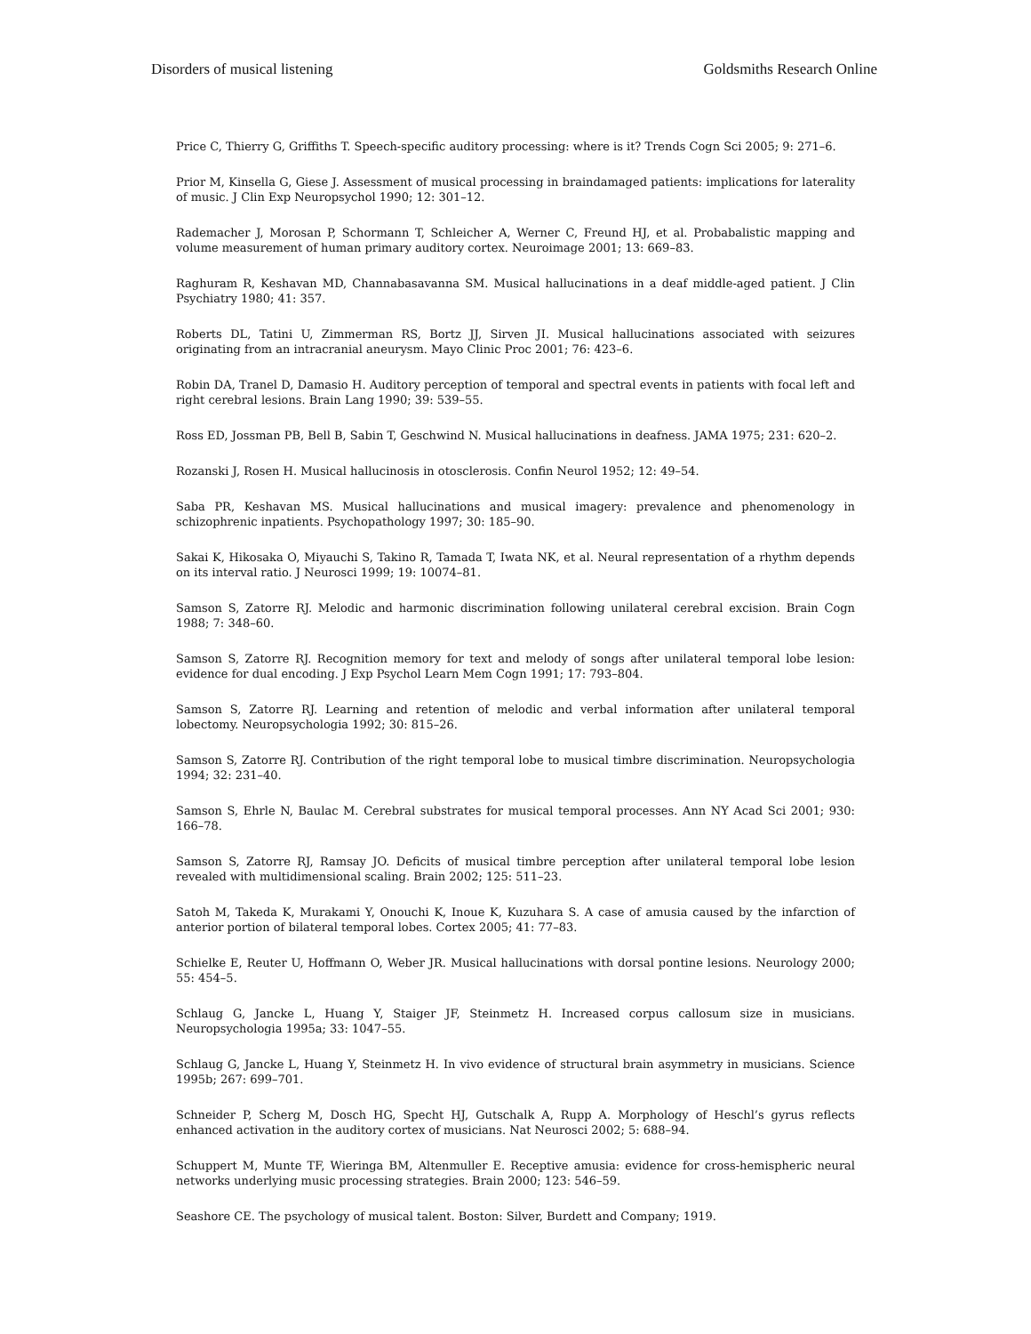Disorders of musical listening Goldsmiths Research Online
Price C, Thierry G, Griffiths T. Speech-specific auditory processing: where is it? Trends Cogn Sci 2005; 9: 271–6.
Prior M, Kinsella G, Giese J. Assessment of musical processing in braindamaged patients: implications for laterality of music. J Clin Exp Neuropsychol 1990; 12: 301–12.
Rademacher J, Morosan P, Schormann T, Schleicher A, Werner C, Freund HJ, et al. Probabalistic mapping and volume measurement of human primary auditory cortex. Neuroimage 2001; 13: 669–83.
Raghuram R, Keshavan MD, Channabasavanna SM. Musical hallucinations in a deaf middle-aged patient. J Clin Psychiatry 1980; 41: 357.
Roberts DL, Tatini U, Zimmerman RS, Bortz JJ, Sirven JI. Musical hallucinations associated with seizures originating from an intracranial aneurysm. Mayo Clinic Proc 2001; 76: 423–6.
Robin DA, Tranel D, Damasio H. Auditory perception of temporal and spectral events in patients with focal left and right cerebral lesions. Brain Lang 1990; 39: 539–55.
Ross ED, Jossman PB, Bell B, Sabin T, Geschwind N. Musical hallucinations in deafness. JAMA 1975; 231: 620–2.
Rozanski J, Rosen H. Musical hallucinosis in otosclerosis. Confin Neurol 1952; 12: 49–54.
Saba PR, Keshavan MS. Musical hallucinations and musical imagery: prevalence and phenomenology in schizophrenic inpatients. Psychopathology 1997; 30: 185–90.
Sakai K, Hikosaka O, Miyauchi S, Takino R, Tamada T, Iwata NK, et al. Neural representation of a rhythm depends on its interval ratio. J Neurosci 1999; 19: 10074–81.
Samson S, Zatorre RJ. Melodic and harmonic discrimination following unilateral cerebral excision. Brain Cogn 1988; 7: 348–60.
Samson S, Zatorre RJ. Recognition memory for text and melody of songs after unilateral temporal lobe lesion: evidence for dual encoding. J Exp Psychol Learn Mem Cogn 1991; 17: 793–804.
Samson S, Zatorre RJ. Learning and retention of melodic and verbal information after unilateral temporal lobectomy. Neuropsychologia 1992; 30: 815–26.
Samson S, Zatorre RJ. Contribution of the right temporal lobe to musical timbre discrimination. Neuropsychologia 1994; 32: 231–40.
Samson S, Ehrle N, Baulac M. Cerebral substrates for musical temporal processes. Ann NY Acad Sci 2001; 930: 166–78.
Samson S, Zatorre RJ, Ramsay JO. Deficits of musical timbre perception after unilateral temporal lobe lesion revealed with multidimensional scaling. Brain 2002; 125: 511–23.
Satoh M, Takeda K, Murakami Y, Onouchi K, Inoue K, Kuzuhara S. A case of amusia caused by the infarction of anterior portion of bilateral temporal lobes. Cortex 2005; 41: 77–83.
Schielke E, Reuter U, Hoffmann O, Weber JR. Musical hallucinations with dorsal pontine lesions. Neurology 2000; 55: 454–5.
Schlaug G, Jancke L, Huang Y, Staiger JF, Steinmetz H. Increased corpus callosum size in musicians. Neuropsychologia 1995a; 33: 1047–55.
Schlaug G, Jancke L, Huang Y, Steinmetz H. In vivo evidence of structural brain asymmetry in musicians. Science 1995b; 267: 699–701.
Schneider P, Scherg M, Dosch HG, Specht HJ, Gutschalk A, Rupp A. Morphology of Heschl’s gyrus reflects enhanced activation in the auditory cortex of musicians. Nat Neurosci 2002; 5: 688–94.
Schuppert M, Munte TF, Wieringa BM, Altenmuller E. Receptive amusia: evidence for cross-hemispheric neural networks underlying music processing strategies. Brain 2000; 123: 546–59.
Seashore CE. The psychology of musical talent. Boston: Silver, Burdett and Company; 1919.